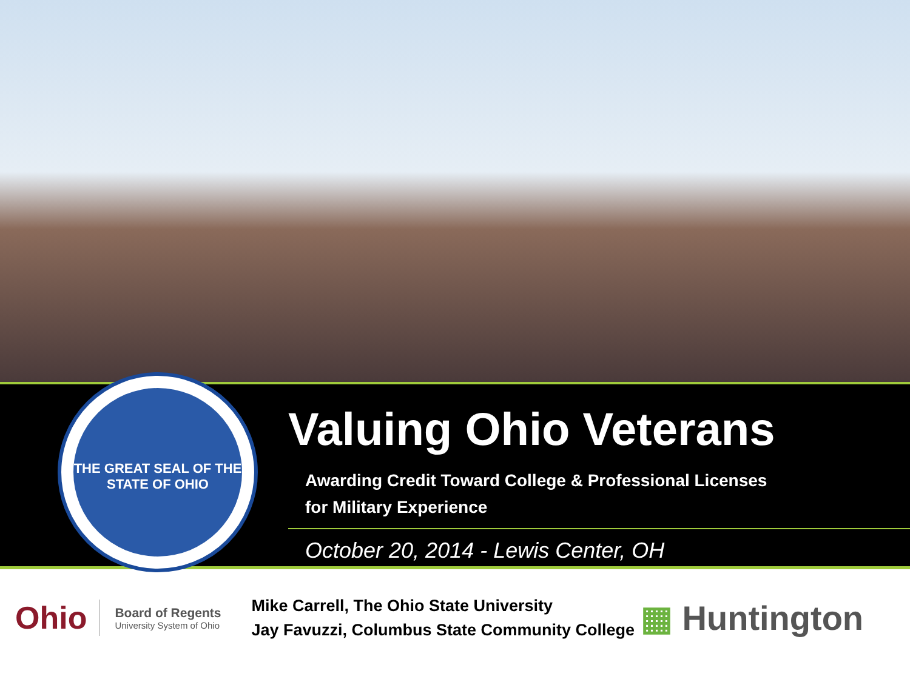THE GREAT SEAL OF THE STATE OF OHIO
Valuing Ohio Veterans
Awarding Credit Toward College & Professional Licenses
for Military Experience
October 20, 2014 - Lewis Center, OH
Ohio
Board of Regents
University System of Ohio
Mike Carrell, The Ohio State University
Jay Favuzzi, Columbus State Community College
▦ Huntington